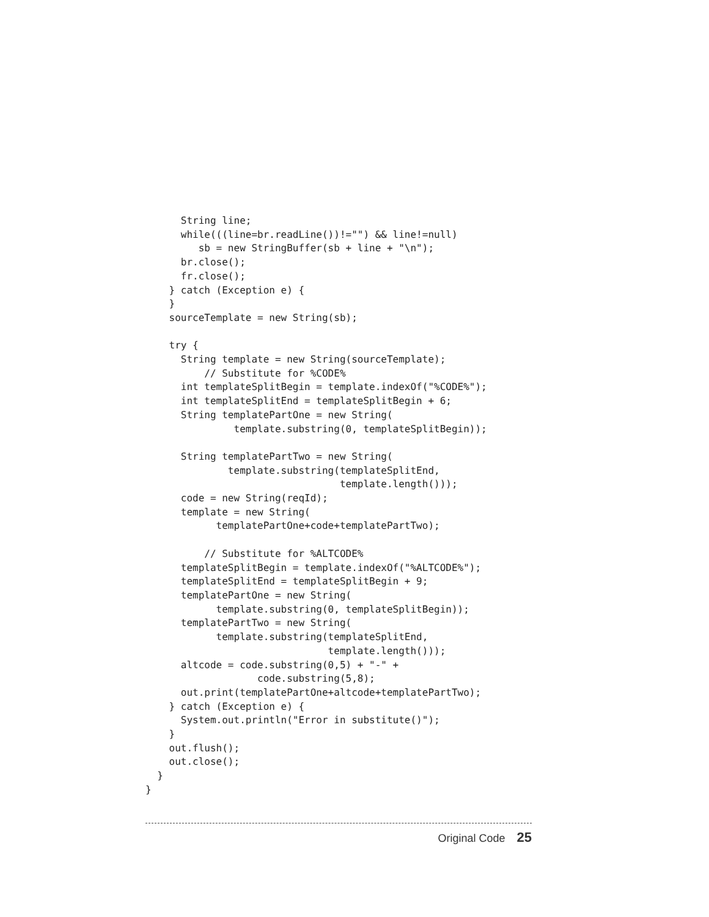String line;
      while(((line=br.readLine())!="") && line!=null)
         sb = new StringBuffer(sb + line + "\n");
      br.close();
      fr.close();
    } catch (Exception e) {
    }
    sourceTemplate = new String(sb);

    try {
      String template = new String(sourceTemplate);
          // Substitute for %CODE%
      int templateSplitBegin = template.indexOf("%CODE%");
      int templateSplitEnd = templateSplitBegin + 6;
      String templatePartOne = new String(
               template.substring(0, templateSplitBegin));

      String templatePartTwo = new String(
              template.substring(templateSplitEnd,
                                 template.length()));
      code = new String(reqId);
      template = new String(
            templatePartOne+code+templatePartTwo);

          // Substitute for %ALTCODE%
      templateSplitBegin = template.indexOf("%ALTCODE%");
      templateSplitEnd = templateSplitBegin + 9;
      templatePartOne = new String(
            template.substring(0, templateSplitBegin));
      templatePartTwo = new String(
            template.substring(templateSplitEnd,
                               template.length()));
      altcode = code.substring(0,5) + "-" +
                   code.substring(5,8);
      out.print(templatePartOne+altcode+templatePartTwo);
    } catch (Exception e) {
      System.out.println("Error in substitute()");
    }
    out.flush();
    out.close();
  }
}
Original Code 25